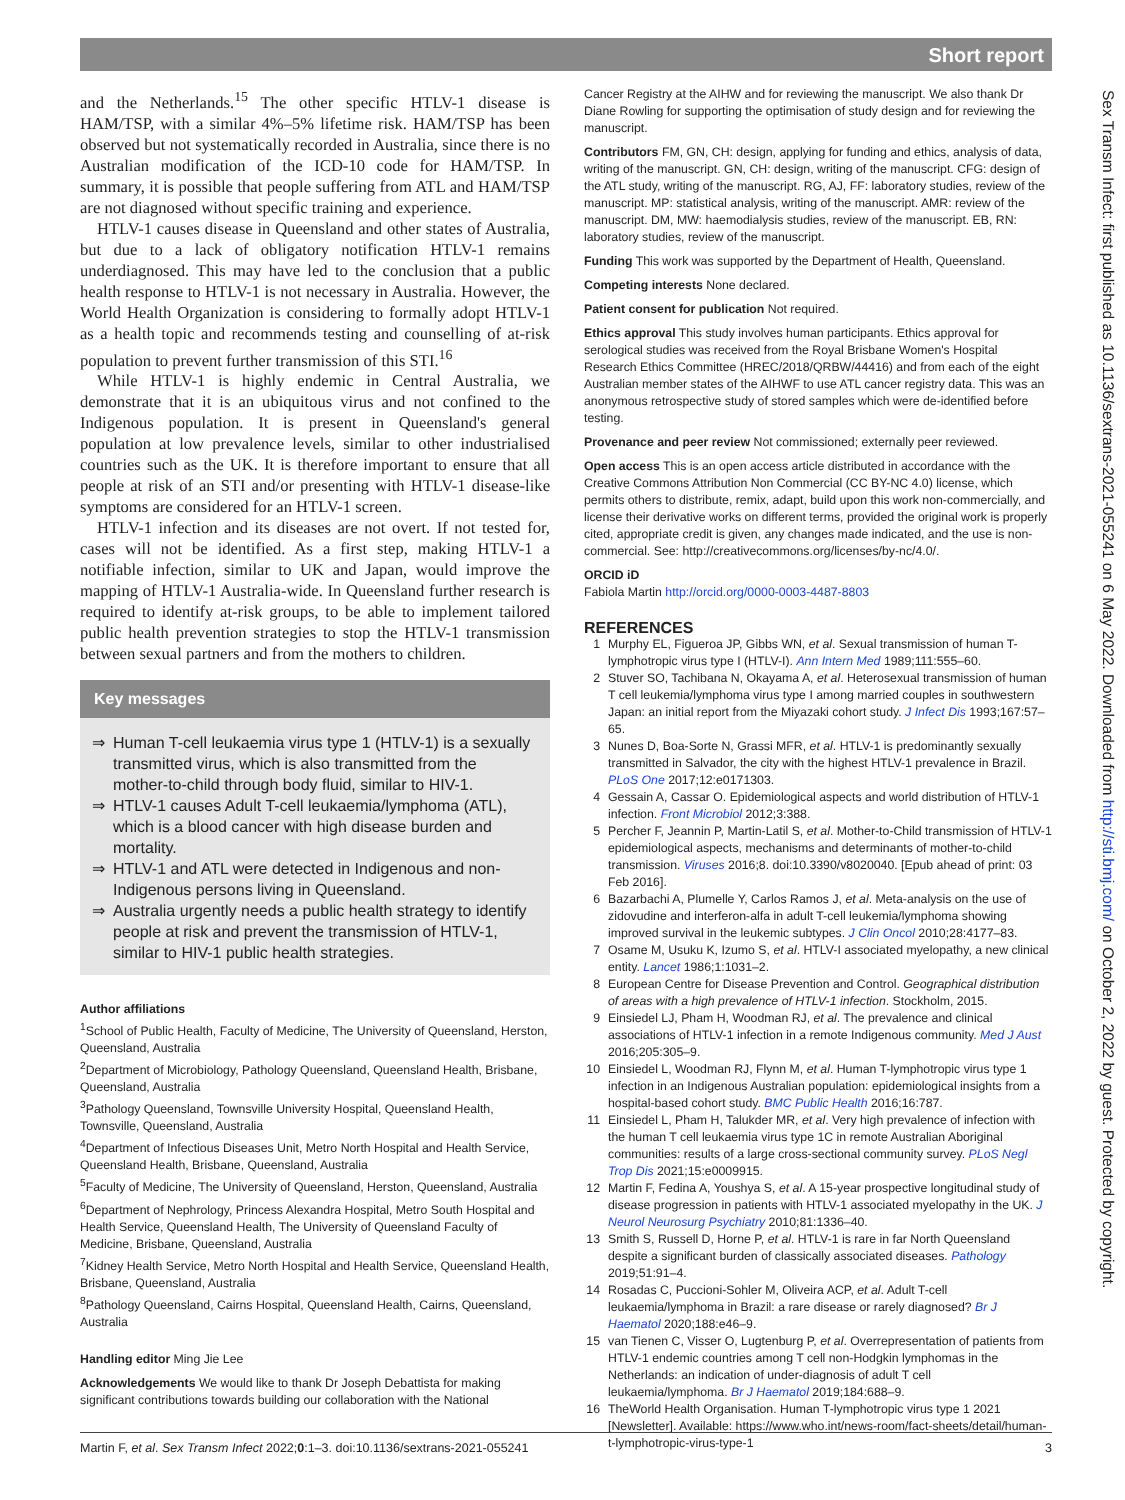Short report
Sex Transm Infect: first published as 10.1136/sextrans-2021-055241 on 6 May 2022. Downloaded from http://sti.bmj.com/ on October 2, 2022 by guest. Protected by copyright.
and the Netherlands.<sup>15</sup> The other specific HTLV-1 disease is HAM/TSP, with a similar 4%–5% lifetime risk. HAM/TSP has been observed but not systematically recorded in Australia, since there is no Australian modification of the ICD-10 code for HAM/TSP. In summary, it is possible that people suffering from ATL and HAM/TSP are not diagnosed without specific training and experience.
HTLV-1 causes disease in Queensland and other states of Australia, but due to a lack of obligatory notification HTLV-1 remains underdiagnosed. This may have led to the conclusion that a public health response to HTLV-1 is not necessary in Australia. However, the World Health Organization is considering to formally adopt HTLV-1 as a health topic and recommends testing and counselling of at-risk population to prevent further transmission of this STI.<sup>16</sup>
While HTLV-1 is highly endemic in Central Australia, we demonstrate that it is an ubiquitous virus and not confined to the Indigenous population. It is present in Queensland's general population at low prevalence levels, similar to other industrialised countries such as the UK. It is therefore important to ensure that all people at risk of an STI and/or presenting with HTLV-1 disease-like symptoms are considered for an HTLV-1 screen.
HTLV-1 infection and its diseases are not overt. If not tested for, cases will not be identified. As a first step, making HTLV-1 a notifiable infection, similar to UK and Japan, would improve the mapping of HTLV-1 Australia-wide. In Queensland further research is required to identify at-risk groups, to be able to implement tailored public health prevention strategies to stop the HTLV-1 transmission between sexual partners and from the mothers to children.
Key messages
⇒ Human T-cell leukaemia virus type 1 (HTLV-1) is a sexually transmitted virus, which is also transmitted from the mother-to-child through body fluid, similar to HIV-1.
⇒ HTLV-1 causes Adult T-cell leukaemia/lymphoma (ATL), which is a blood cancer with high disease burden and mortality.
⇒ HTLV-1 and ATL were detected in Indigenous and non-Indigenous persons living in Queensland.
⇒ Australia urgently needs a public health strategy to identify people at risk and prevent the transmission of HTLV-1, similar to HIV-1 public health strategies.
Author affiliations
<sup>1</sup> School of Public Health, Faculty of Medicine, The University of Queensland, Herston, Queensland, Australia
<sup>2</sup> Department of Microbiology, Pathology Queensland, Queensland Health, Brisbane, Queensland, Australia
<sup>3</sup> Pathology Queensland, Townsville University Hospital, Queensland Health, Townsville, Queensland, Australia
<sup>4</sup> Department of Infectious Diseases Unit, Metro North Hospital and Health Service, Queensland Health, Brisbane, Queensland, Australia
<sup>5</sup> Faculty of Medicine, The University of Queensland, Herston, Queensland, Australia
<sup>6</sup> Department of Nephrology, Princess Alexandra Hospital, Metro South Hospital and Health Service, Queensland Health, The University of Queensland Faculty of Medicine, Brisbane, Queensland, Australia
<sup>7</sup> Kidney Health Service, Metro North Hospital and Health Service, Queensland Health, Brisbane, Queensland, Australia
<sup>8</sup> Pathology Queensland, Cairns Hospital, Queensland Health, Cairns, Queensland, Australia
Handling editor Ming Jie Lee
Acknowledgements We would like to thank Dr Joseph Debattista for making significant contributions towards building our collaboration with the National
Cancer Registry at the AIHW and for reviewing the manuscript. We also thank Dr Diane Rowling for supporting the optimisation of study design and for reviewing the manuscript.
Contributors FM, GN, CH: design, applying for funding and ethics, analysis of data, writing of the manuscript. GN, CH: design, writing of the manuscript. CFG: design of the ATL study, writing of the manuscript. RG, AJ, FF: laboratory studies, review of the manuscript. MP: statistical analysis, writing of the manuscript. AMR: review of the manuscript. DM, MW: haemodialysis studies, review of the manuscript. EB, RN: laboratory studies, review of the manuscript.
Funding This work was supported by the Department of Health, Queensland.
Competing interests None declared.
Patient consent for publication Not required.
Ethics approval This study involves human participants. Ethics approval for serological studies was received from the Royal Brisbane Women's Hospital Research Ethics Committee (HREC/2018/QRBW/44416) and from each of the eight Australian member states of the AIHWF to use ATL cancer registry data. This was an anonymous retrospective study of stored samples which were de-identified before testing.
Provenance and peer review Not commissioned; externally peer reviewed.
Open access This is an open access article distributed in accordance with the Creative Commons Attribution Non Commercial (CC BY-NC 4.0) license, which permits others to distribute, remix, adapt, build upon this work non-commercially, and license their derivative works on different terms, provided the original work is properly cited, appropriate credit is given, any changes made indicated, and the use is non-commercial. See: http://creativecommons.org/licenses/by-nc/4.0/.
ORCID iD
Fabiola Martin http://orcid.org/0000-0003-4487-8803
REFERENCES
1 Murphy EL, Figueroa JP, Gibbs WN, et al. Sexual transmission of human T-lymphotropic virus type I (HTLV-I). Ann Intern Med 1989;111:555–60.
2 Stuver SO, Tachibana N, Okayama A, et al. Heterosexual transmission of human T cell leukemia/lymphoma virus type I among married couples in southwestern Japan: an initial report from the Miyazaki cohort study. J Infect Dis 1993;167:57–65.
3 Nunes D, Boa-Sorte N, Grassi MFR, et al. HTLV-1 is predominantly sexually transmitted in Salvador, the city with the highest HTLV-1 prevalence in Brazil. PLoS One 2017;12:e0171303.
4 Gessain A, Cassar O. Epidemiological aspects and world distribution of HTLV-1 infection. Front Microbiol 2012;3:388.
5 Percher F, Jeannin P, Martin-Latil S, et al. Mother-to-Child transmission of HTLV-1 epidemiological aspects, mechanisms and determinants of mother-to-child transmission. Viruses 2016;8. doi:10.3390/v8020040. [Epub ahead of print: 03 Feb 2016].
6 Bazarbachi A, Plumelle Y, Carlos Ramos J, et al. Meta-analysis on the use of zidovudine and interferon-alfa in adult T-cell leukemia/lymphoma showing improved survival in the leukemic subtypes. J Clin Oncol 2010;28:4177–83.
7 Osame M, Usuku K, Izumo S, et al. HTLV-I associated myelopathy, a new clinical entity. Lancet 1986;1:1031–2.
8 European Centre for Disease Prevention and Control. Geographical distribution of areas with a high prevalence of HTLV-1 infection. Stockholm, 2015.
9 Einsiedel LJ, Pham H, Woodman RJ, et al. The prevalence and clinical associations of HTLV-1 infection in a remote Indigenous community. Med J Aust 2016;205:305–9.
10 Einsiedel L, Woodman RJ, Flynn M, et al. Human T-lymphotropic virus type 1 infection in an Indigenous Australian population: epidemiological insights from a hospital-based cohort study. BMC Public Health 2016;16:787.
11 Einsiedel L, Pham H, Talukder MR, et al. Very high prevalence of infection with the human T cell leukaemia virus type 1C in remote Australian Aboriginal communities: results of a large cross-sectional community survey. PLoS Negl Trop Dis 2021;15:e0009915.
12 Martin F, Fedina A, Youshya S, et al. A 15-year prospective longitudinal study of disease progression in patients with HTLV-1 associated myelopathy in the UK. J Neurol Neurosurg Psychiatry 2010;81:1336–40.
13 Smith S, Russell D, Horne P, et al. HTLV-1 is rare in far North Queensland despite a significant burden of classically associated diseases. Pathology 2019;51:91–4.
14 Rosadas C, Puccioni-Sohler M, Oliveira ACP, et al. Adult T-cell leukaemia/lymphoma in Brazil: a rare disease or rarely diagnosed? Br J Haematol 2020;188:e46–9.
15 van Tienen C, Visser O, Lugtenburg P, et al. Overrepresentation of patients from HTLV-1 endemic countries among T cell non-Hodgkin lymphomas in the Netherlands: an indication of under-diagnosis of adult T cell leukaemia/lymphoma. Br J Haematol 2019;184:688–9.
16 TheWorld Health Organisation. Human T-lymphotropic virus type 1 2021 [Newsletter]. Available: https://www.who.int/news-room/fact-sheets/detail/human-t-lymphotropic-virus-type-1
Martin F, et al. Sex Transm Infect 2022;0:1–3. doi:10.1136/sextrans-2021-055241 3